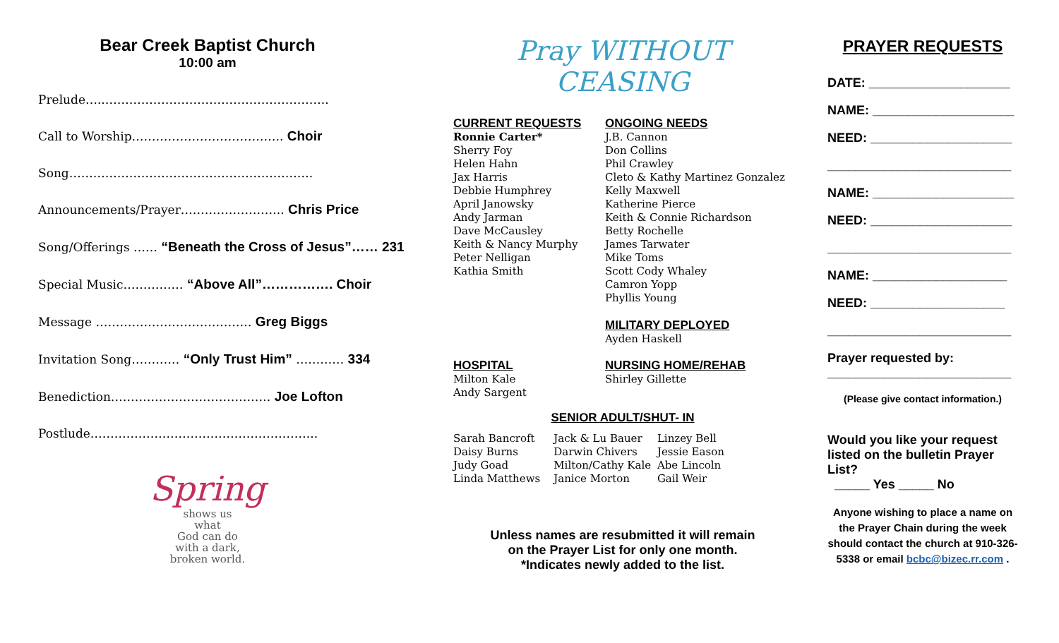Bear Creek Baptist Church
10:00 am
Prelude…..………………………………………………..
Call to Worship……………………………….. Choir
Song…………………………………………………….
Announcements/Prayer…………………….. Chris Price
Song/Offerings …… “Beneath the Cross of Jesus”…… 231
Special Music…………… “Above All”……………. Choir
Message ………………………………… Greg Biggs
Invitation Song………… “Only Trust Him” ………… 334
Benediction…………………………………. Joe Lofton
Postlude………………………………………………...
Spring
shows us
what
God can do
with a dark,
broken world.
Pray WITHOUT CEASING
CURRENT REQUESTS
Ronnie Carter*
Sherry Foy
Helen Hahn
Jax Harris
Debbie Humphrey
April Janowsky
Andy Jarman
Dave McCausley
Keith & Nancy Murphy
Peter Nelligan
Kathia Smith
ONGOING NEEDS
J.B. Cannon
Don Collins
Phil Crawley
Cleto & Kathy Martinez Gonzalez
Kelly Maxwell
Katherine Pierce
Keith & Connie Richardson
Betty Rochelle
James Tarwater
Mike Toms
Scott Cody Whaley
Camron Yopp
Phyllis Young
MILITARY DEPLOYED
Ayden Haskell
HOSPITAL
Milton Kale
Andy Sargent
NURSING HOME/REHAB
Shirley Gillette
SENIOR ADULT/SHUT- IN
Sarah Bancroft
Daisy Burns
Judy Goad
Linda Matthews
Jack & Lu Bauer
Darwin Chivers
Milton/Cathy Kale
Janice Morton
Linzey Bell
Jessie Eason
Abe Lincoln
Gail Weir
Unless names are resubmitted it will remain
on the Prayer List for only one month.
*Indicates newly added to the list.
PRAYER REQUESTS
DATE: ____________________
NAME: ____________________
NEED: ____________________
__________________________
NAME: ____________________
NEED: ____________________
__________________________
NAME: ___________________
NEED: ___________________
__________________________
Prayer requested by:
__________________________
(Please give contact information.)
Would you like your request listed on the bulletin Prayer List?
_____ Yes _____ No
Anyone wishing to place a name on the Prayer Chain during the week should contact the church at 910-326-5338 or email bcbc@bizec.rr.com .